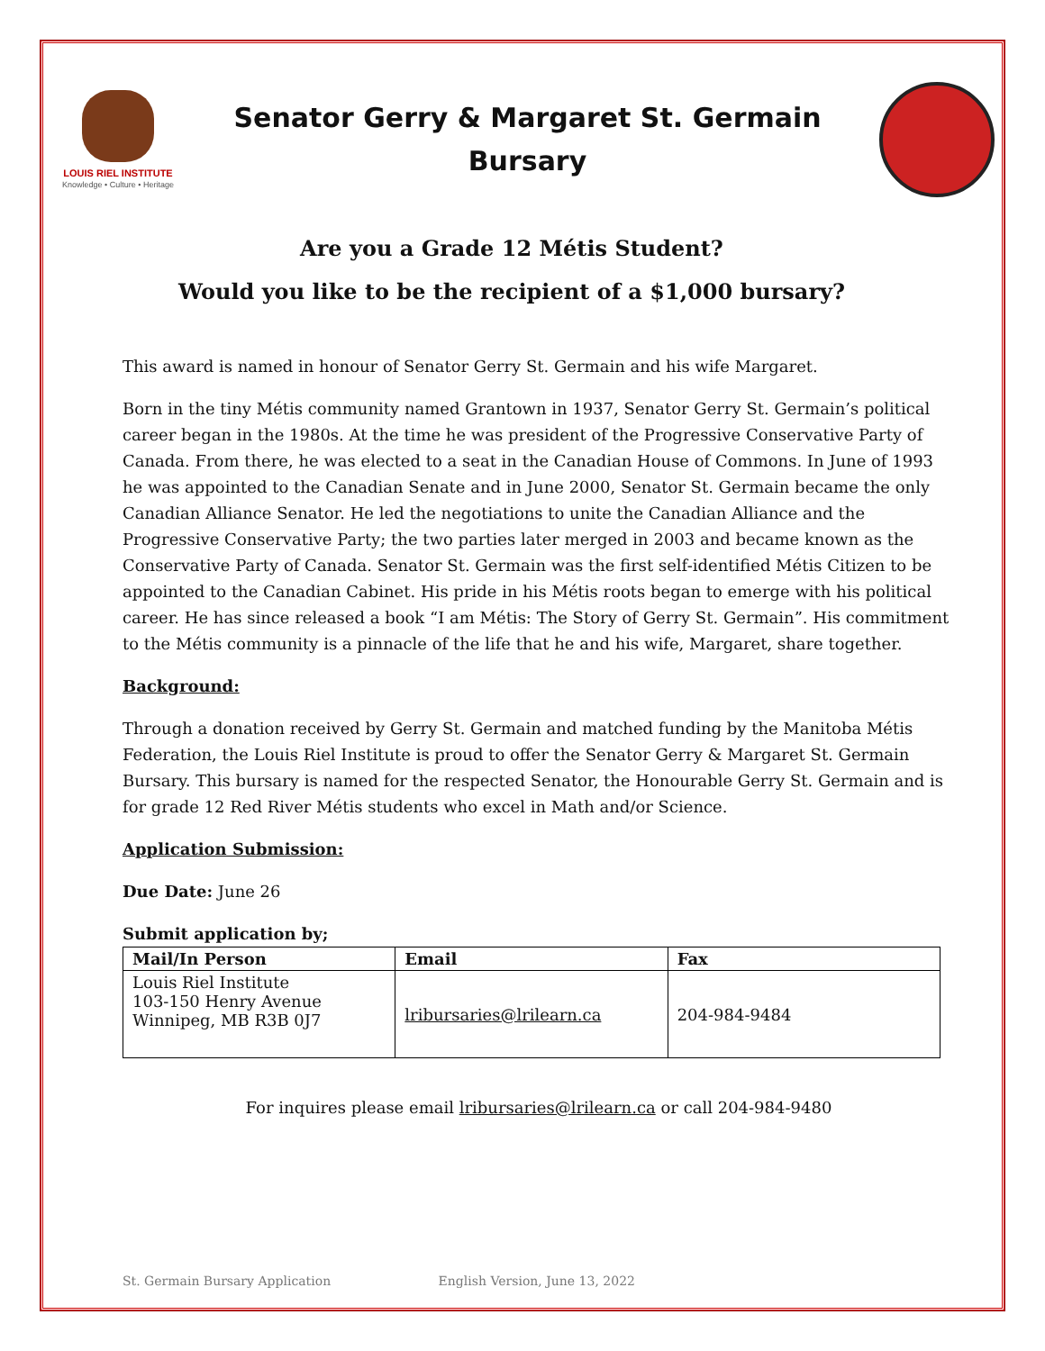LOUIS RIEL INSTITUTE
Knowledge • Culture • Heritage
Senator Gerry & Margaret St. Germain
Bursary
Are you a Grade 12 Métis Student?
Would you like to be the recipient of a $1,000 bursary?
This award is named in honour of Senator Gerry St. Germain and his wife Margaret.
Born in the tiny Métis community named Grantown in 1937, Senator Gerry St. Germain’s political career began in the 1980s. At the time he was president of the Progressive Conservative Party of Canada. From there, he was elected to a seat in the Canadian House of Commons. In June of 1993 he was appointed to the Canadian Senate and in June 2000, Senator St. Germain became the only Canadian Alliance Senator. He led the negotiations to unite the Canadian Alliance and the Progressive Conservative Party; the two parties later merged in 2003 and became known as the Conservative Party of Canada. Senator St. Germain was the first self-identified Métis Citizen to be appointed to the Canadian Cabinet. His pride in his Métis roots began to emerge with his political career. He has since released a book “I am Métis: The Story of Gerry St. Germain”. His commitment to the Métis community is a pinnacle of the life that he and his wife, Margaret, share together.
Background:
Through a donation received by Gerry St. Germain and matched funding by the Manitoba Métis Federation, the Louis Riel Institute is proud to offer the Senator Gerry & Margaret St. Germain Bursary. This bursary is named for the respected Senator, the Honourable Gerry St. Germain and is for grade 12 Red River Métis students who excel in Math and/or Science.
Application Submission:
Due Date: June 26
Submit application by;
| Mail/In Person | Email | Fax |
| --- | --- | --- |
| Louis Riel Institute 103-150 Henry Avenue Winnipeg, MB R3B 0J7 | lribursaries@lrilearn.ca | 204-984-9484 |
For inquires please email lribursaries@lrilearn.ca or call 204-984-9480
St. Germain Bursary Application English Version, June 13, 2022